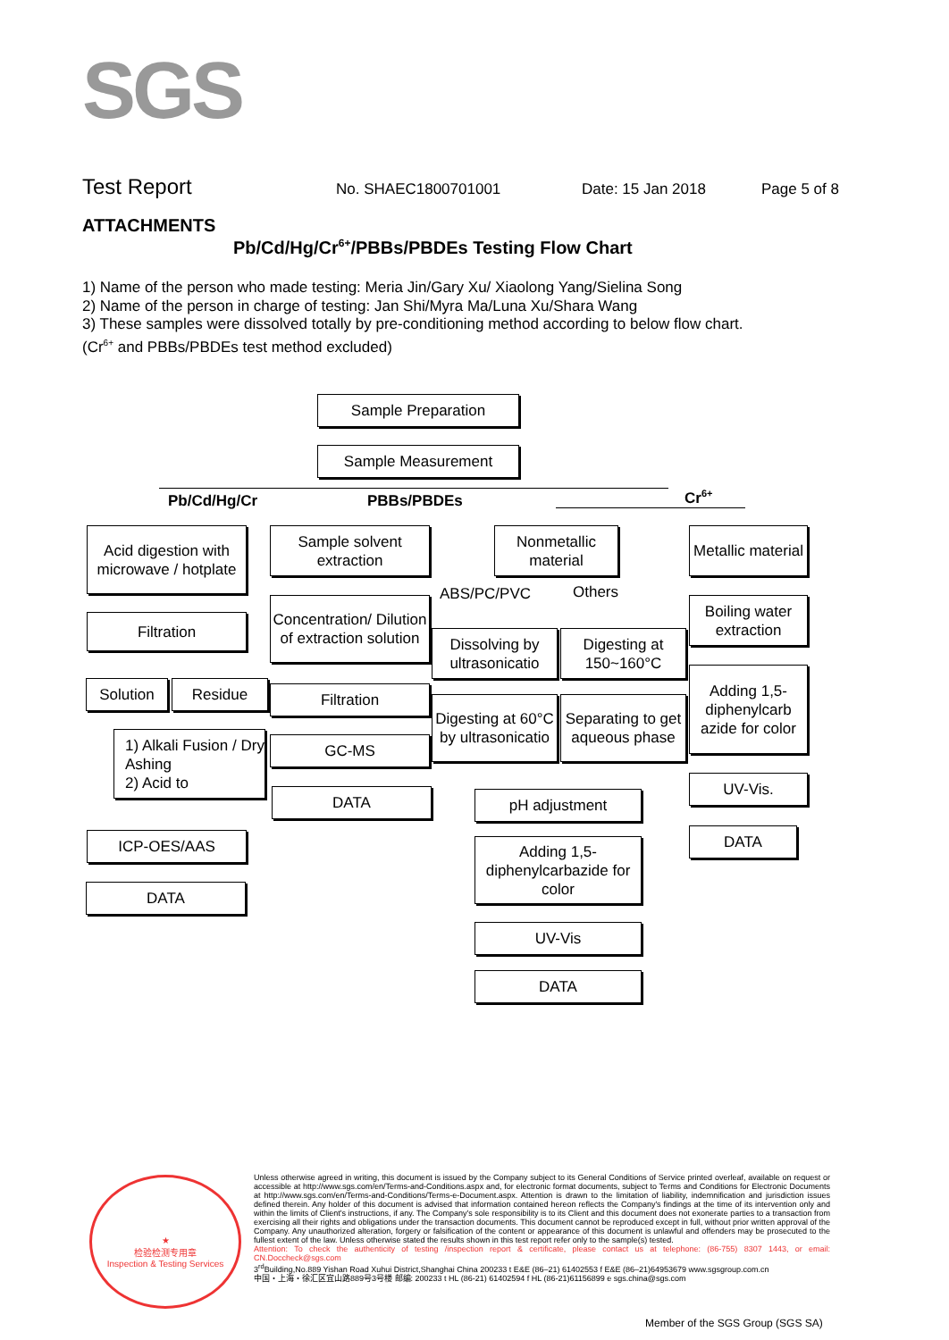SGS
Test Report No. SHAEC1800701001 Date: 15 Jan 2018 Page 5 of 8
ATTACHMENTS
Pb/Cd/Hg/Cr<sup>6+</sup>/PBBs/PBDEs Testing Flow Chart
1) Name of the person who made testing: Meria Jin/Gary Xu/ Xiaolong Yang/Sielina Song
2) Name of the person in charge of testing: Jan Shi/Myra Ma/Luna Xu/Shara Wang
3) These samples were dissolved totally by pre-conditioning method according to below flow chart.
(Cr<sup>6+</sup> and PBBs/PBDEs test method excluded)
Sample Preparation
Sample Measurement
Pb/Cd/Hg/Cr PBBs/PBDEs Cr<sup>6+</sup>
Acid digestion with microwave / hotplate
Filtration
Solution Residue
1) Alkali Fusion / Dry Ashing
2) Acid to
ICP-OES/AAS
DATA
Sample solvent extraction
Concentration/ Dilution of extraction solution
Filtration
GC-MS
DATA
Nonmetallic material
ABS/PC/PVC Others
Dissolving by ultrasonicatio
Digesting at 150~160°C
Digesting at 60°C by ultrasonicatio
Separating to get aqueous phase
pH adjustment
Adding 1,5-diphenylcarbazide for color
UV-Vis
DATA
Metallic material
Boiling water extraction
Adding 1,5-diphenylcarb azide for color
UV-Vis.
DATA
★
检验检测专用章
Inspection & Testing Services
Unless otherwise agreed in writing, this document is issued by the Company subject to its General Conditions of Service printed overleaf, available on request or accessible at http://www.sgs.com/en/Terms-and-Conditions.aspx and, for electronic format documents, subject to Terms and Conditions for Electronic Documents at http://www.sgs.com/en/Terms-and-Conditions/Terms-e-Document.aspx. Attention is drawn to the limitation of liability, indemnification and jurisdiction issues defined therein. Any holder of this document is advised that information contained hereon reflects the Company's findings at the time of its intervention only and within the limits of Client's instructions, if any. The Company's sole responsibility is to its Client and this document does not exonerate parties to a transaction from exercising all their rights and obligations under the transaction documents. This document cannot be reproduced except in full, without prior written approval of the Company. Any unauthorized alteration, forgery or falsification of the content or appearance of this document is unlawful and offenders may be prosecuted to the fullest extent of the law. Unless otherwise stated the results shown in this test report refer only to the sample(s) tested.
Attention: To check the authenticity of testing /inspection report & certificate, please contact us at telephone: (86-755) 8307 1443, or email: CN.Doccheck@sgs.com
3<sup>rd</sup>Building,No.889 Yishan Road Xuhui District,Shanghai China 200233 t E&E (86–21) 61402553 f E&E (86–21)64953679 www.sgsgroup.com.cn
中国・上海・徐汇区宜山路889号3号楼 邮编: 200233 t HL (86-21) 61402594 f HL (86-21)61156899 e sgs.china@sgs.com
Member of the SGS Group (SGS SA)